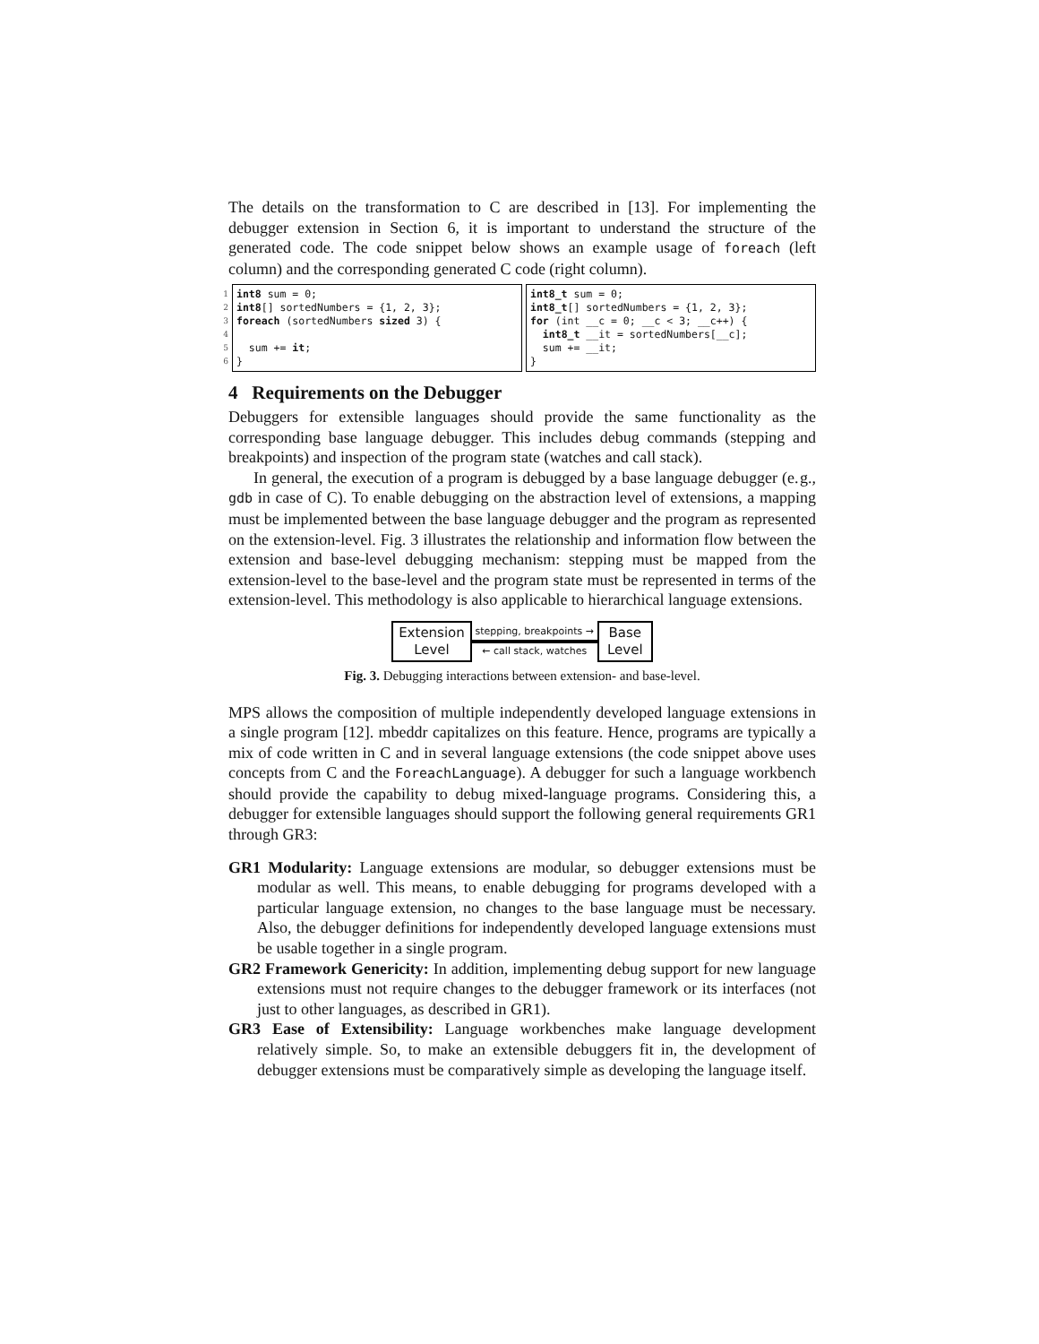The details on the transformation to C are described in [13]. For implementing the debugger extension in Section 6, it is important to understand the structure of the generated code. The code snippet below shows an example usage of foreach (left column) and the corresponding generated C code (right column).
1 2 3 4 5 6
int8 sum = 0; int8[] sortedNumbers = {1, 2, 3}; foreach (sortedNumbers sized 3) { sum += it; }
int8_t sum = 0; int8_t[] sortedNumbers = {1, 2, 3}; for (int __c = 0; __c < 3; __c++) { int8_t __it = sortedNumbers[__c]; sum += __it; }
4 Requirements on the Debugger
Debuggers for extensible languages should provide the same functionality as the corresponding base language debugger. This includes debug commands (stepping and breakpoints) and inspection of the program state (watches and call stack).
In general, the execution of a program is debugged by a base language debugger (e. g., gdb in case of C). To enable debugging on the abstraction level of extensions, a mapping must be implemented between the base language debugger and the program as represented on the extension-level. Fig. 3 illustrates the relationship and information flow between the extension and base-level debugging mechanism: stepping must be mapped from the extension-level to the base-level and the program state must be represented in terms of the extension-level. This methodology is also applicable to hierarchical language extensions.
Extension
Level
stepping, breakpoints →
← call stack, watches
Base
Level
Fig. 3. Debugging interactions between extension- and base-level.
MPS allows the composition of multiple independently developed language extensions in a single program [12]. mbeddr capitalizes on this feature. Hence, programs are typically a mix of code written in C and in several language extensions (the code snippet above uses concepts from C and the ForeachLanguage). A debugger for such a language workbench should provide the capability to debug mixed-language programs. Considering this, a debugger for extensible languages should support the following general requirements GR1 through GR3:
GR1 Modularity: Language extensions are modular, so debugger extensions must be modular as well. This means, to enable debugging for programs developed with a particular language extension, no changes to the base language must be necessary. Also, the debugger definitions for independently developed language extensions must be usable together in a single program.
GR2 Framework Genericity: In addition, implementing debug support for new language extensions must not require changes to the debugger framework or its interfaces (not just to other languages, as described in GR1).
GR3 Ease of Extensibility: Language workbenches make language development relatively simple. So, to make an extensible debuggers fit in, the development of debugger extensions must be comparatively simple as developing the language itself.